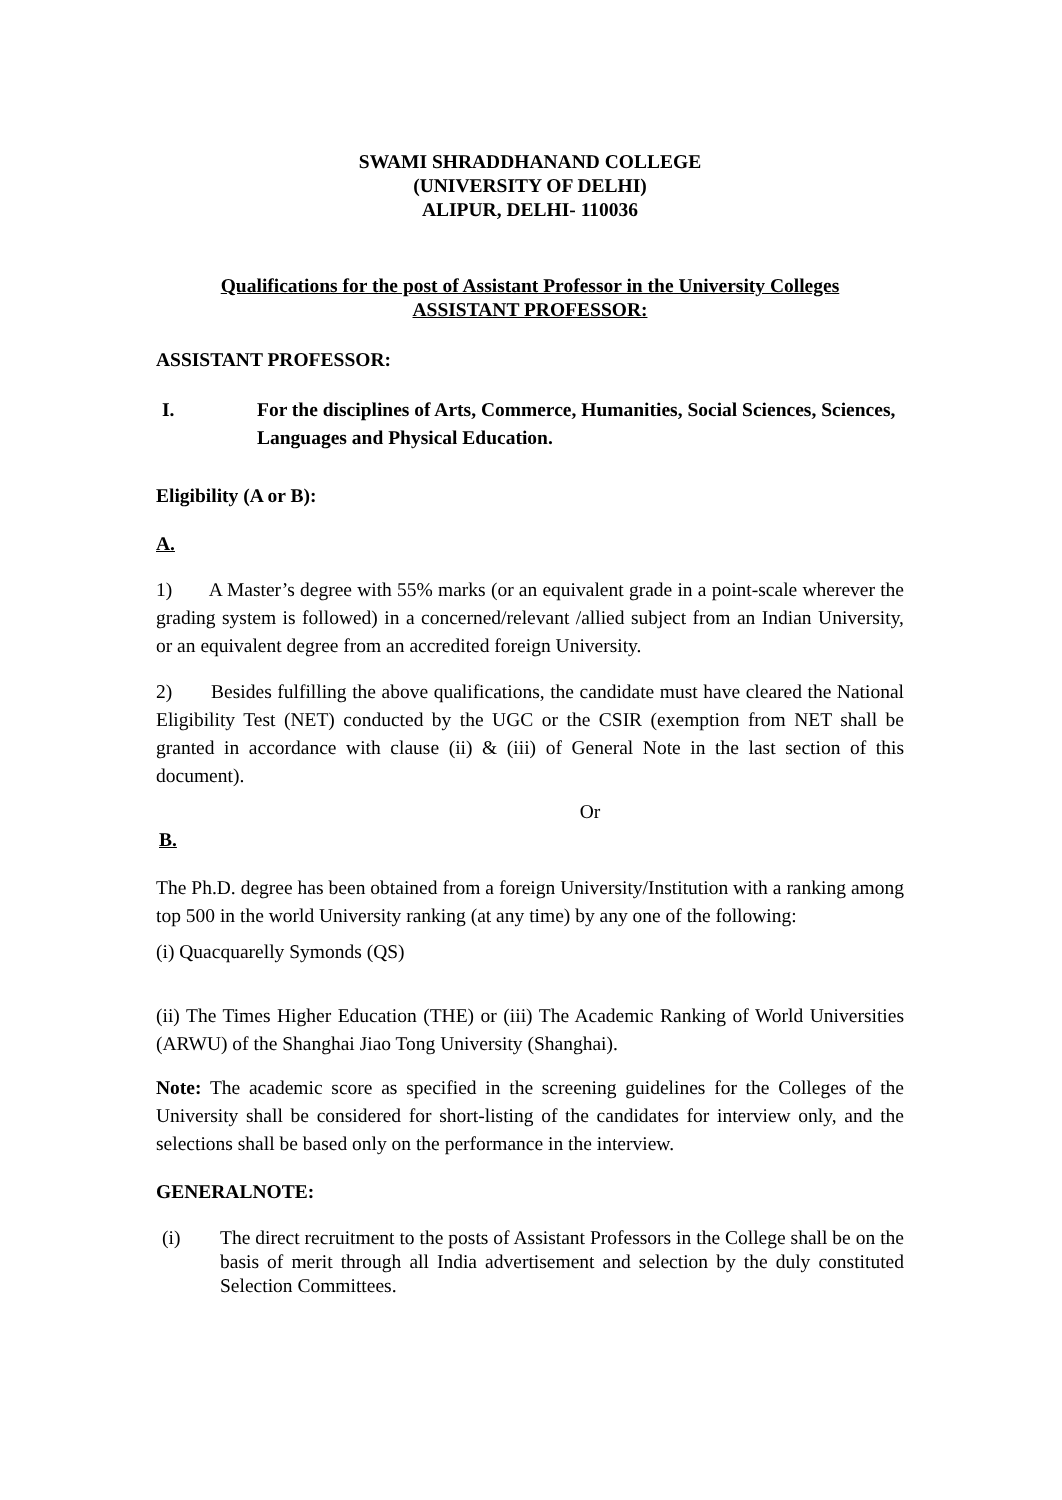SWAMI SHRADDHANAND COLLEGE
(UNIVERSITY OF DELHI)
ALIPUR, DELHI- 110036
Qualifications for the post of Assistant Professor in the University Colleges
ASSISTANT PROFESSOR:
ASSISTANT PROFESSOR:
I. For the disciplines of Arts, Commerce, Humanities, Social Sciences, Sciences, Languages and Physical Education.
Eligibility (A or B):
A.
1) A Master’s degree with 55% marks (or an equivalent grade in a point-scale wherever the grading system is followed) in a concerned/relevant /allied subject from an Indian University, or an equivalent degree from an accredited foreign University.
2) Besides fulfilling the above qualifications, the candidate must have cleared the National Eligibility Test (NET) conducted by the UGC or the CSIR (exemption from NET shall be granted in accordance with clause (ii) & (iii) of General Note in the last section of this document).
Or
B.
The Ph.D. degree has been obtained from a foreign University/Institution with a ranking among top 500 in the world University ranking (at any time) by any one of the following:
(i) Quacquarelly Symonds (QS)
(ii) The Times Higher Education (THE) or (iii) The Academic Ranking of World Universities (ARWU) of the Shanghai Jiao Tong University (Shanghai).
Note: The academic score as specified in the screening guidelines for the Colleges of the University shall be considered for short-listing of the candidates for interview only, and the selections shall be based only on the performance in the interview.
GENERALNOTE:
(i) The direct recruitment to the posts of Assistant Professors in the College shall be on the basis of merit through all India advertisement and selection by the duly constituted Selection Committees.